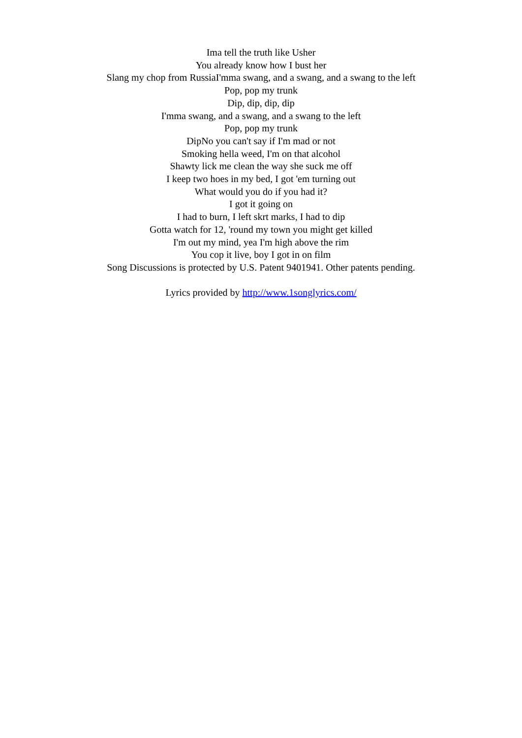Ima tell the truth like Usher
You already know how I bust her
Slang my chop from RussiaI'mma swang, and a swang, and a swang to the left
Pop, pop my trunk
Dip, dip, dip, dip
I'mma swang, and a swang, and a swang to the left
Pop, pop my trunk
DipNo you can't say if I'm mad or not
Smoking hella weed, I'm on that alcohol
Shawty lick me clean the way she suck me off
I keep two hoes in my bed, I got 'em turning out
What would you do if you had it?
I got it going on
I had to burn, I left skrt marks, I had to dip
Gotta watch for 12, 'round my town you might get killed
I'm out my mind, yea I'm high above the rim
You cop it live, boy I got in on film
Song Discussions is protected by U.S. Patent 9401941. Other patents pending.
Lyrics provided by http://www.1songlyrics.com/